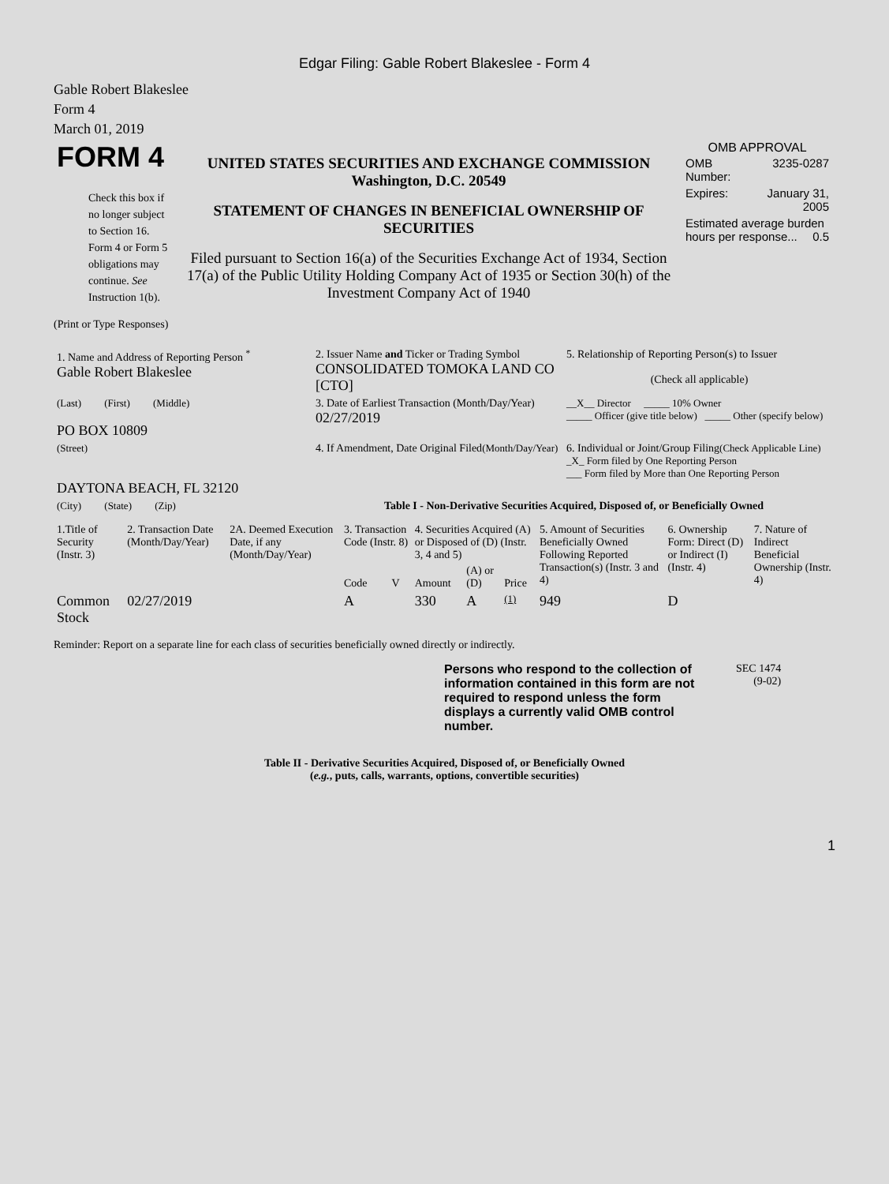Edgar Filing: Gable Robert Blakeslee - Form 4
Gable Robert Blakeslee
Form 4
March 01, 2019
| FORM 4 Check this box if no longer subject to Section 16. Form 4 or Form 5 obligations may continue. See Instruction 1(b). | UNITED STATES SECURITIES AND EXCHANGE COMMISSION Washington, D.C. 20549 STATEMENT OF CHANGES IN BENEFICIAL OWNERSHIP OF SECURITIES Filed pursuant to Section 16(a) of the Securities Exchange Act of 1934, Section 17(a) of the Public Utility Holding Company Act of 1935 or Section 30(h) of the Investment Company Act of 1940 | OMB APPROVAL / OMB Number: / 3235-0287 / / Expires: / January 31, 2005 / / Estimated average burden hours per response... 0.5 / / |
(Print or Type Responses)
| 1. Name and Address of Reporting Person <sup>*</sup> Gable Robert Blakeslee | 2. Issuer Name and Ticker or Trading Symbol CONSOLIDATED TOMOKA LAND CO [CTO] | 5. Relationship of Reporting Person(s) to Issuer (Check all applicable) |
| (Last) (First) (Middle) PO BOX 10809 | 3. Date of Earliest Transaction (Month/Day/Year) 02/27/2019 | __X__ Director _____ 10% Owner _____ Officer (give title below) _____ Other (specify below) |
| (Street) DAYTONA BEACH, FL 32120 | 4. If Amendment, Date Original Filed (Month/Day/Year) | 6. Individual or Joint/Group Filing (Check Applicable Line) _X_ Form filed by One Reporting Person ___ Form filed by More than One Reporting Person |
| (City) (State) (Zip) | Table I - Non-Derivative Securities Acquired, Disposed of, or Beneficially Owned | |
| 1.Title of Security (Instr. 3) | 2. Transaction Date (Month/Day/Year) | 2A. Deemed Execution Date, if any (Month/Day/Year) | 3. Transaction Code (Instr. 8) | | 4. Securities Acquired (A) or Disposed of (D) (Instr. 3, 4 and 5) | | | 5. Amount of Securities Beneficially Owned Following Reported Transaction(s) (Instr. 3 and 4) | 6. Ownership Form: Direct (D) or Indirect (I) (Instr. 4) | 7. Nature of Indirect Beneficial Ownership (Instr. 4) |
| --- | --- | --- | --- | --- | --- | --- | --- | --- | --- | --- |
| | | | Code | V | Amount | (A) or (D) | Price | | | |
| Common Stock | 02/27/2019 | | A | | 330 | A | (1) | 949 | D | |
Reminder: Report on a separate line for each class of securities beneficially owned directly or indirectly.
Persons who respond to the collection of information contained in this form are not required to respond unless the form displays a currently valid OMB control number.
SEC 1474
(9-02)
Table II - Derivative Securities Acquired, Disposed of, or Beneficially Owned
(e.g., puts, calls, warrants, options, convertible securities)
1